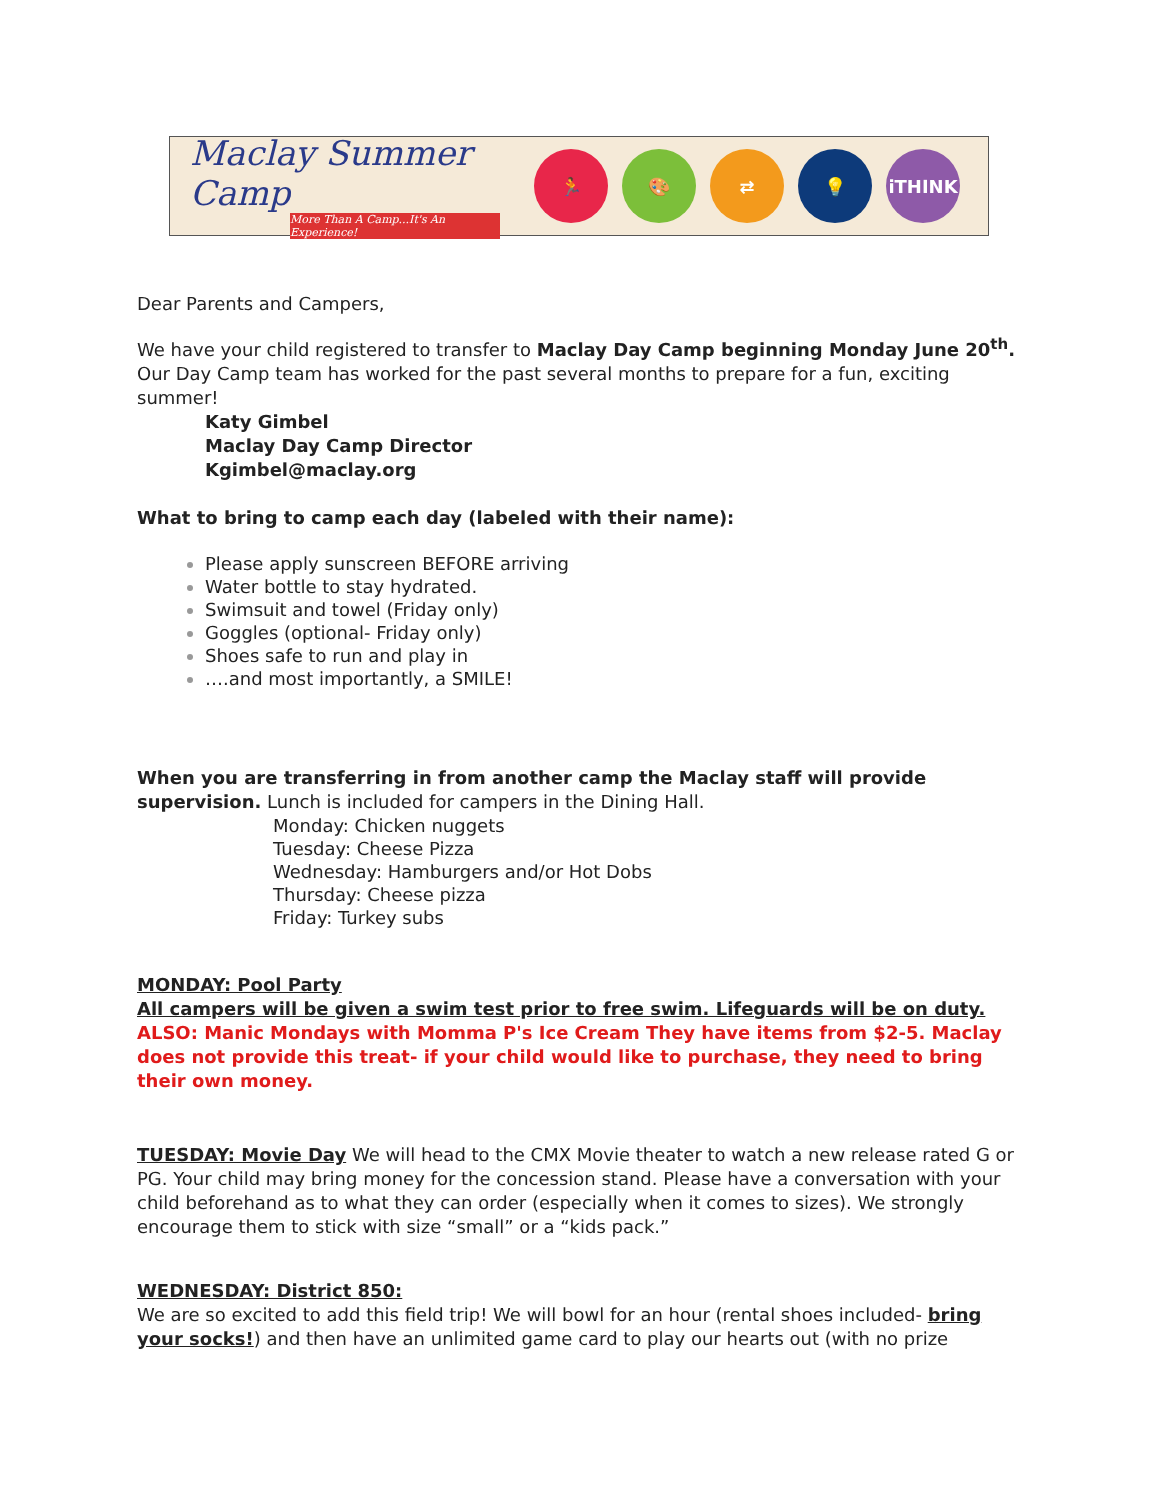Maclay Summer Camp
More Than A Camp...It's An Experience!
🏃 🎨 ⇄ 💡 iTHINK
Dear Parents and Campers,
We have your child registered to transfer to Maclay Day Camp beginning Monday June 20<sup>th</sup>. Our Day Camp team has worked for the past several months to prepare for a fun, exciting summer!
Katy Gimbel
Maclay Day Camp Director
Kgimbel@maclay.org
What to bring to camp each day (labeled with their name):
Please apply sunscreen BEFORE arriving
Water bottle to stay hydrated.
Swimsuit and towel (Friday only)
Goggles (optional- Friday only)
Shoes safe to run and play in
….and most importantly, a SMILE!
When you are transferring in from another camp the Maclay staff will provide supervision. Lunch is included for campers in the Dining Hall.
Monday: Chicken nuggets
Tuesday: Cheese Pizza
Wednesday: Hamburgers and/or Hot Dobs
Thursday: Cheese pizza
Friday: Turkey subs
MONDAY: Pool Party
All campers will be given a swim test prior to free swim. Lifeguards will be on duty.
ALSO: Manic Mondays with Momma P's Ice Cream They have items from $2-5. Maclay does not provide this treat- if your child would like to purchase, they need to bring their own money.
TUESDAY: Movie Day We will head to the CMX Movie theater to watch a new release rated G or PG. Your child may bring money for the concession stand. Please have a conversation with your child beforehand as to what they can order (especially when it comes to sizes). We strongly encourage them to stick with size “small” or a “kids pack.”
WEDNESDAY: District 850:
We are so excited to add this field trip! We will bowl for an hour (rental shoes included- bring your socks!) and then have an unlimited game card to play our hearts out (with no prize